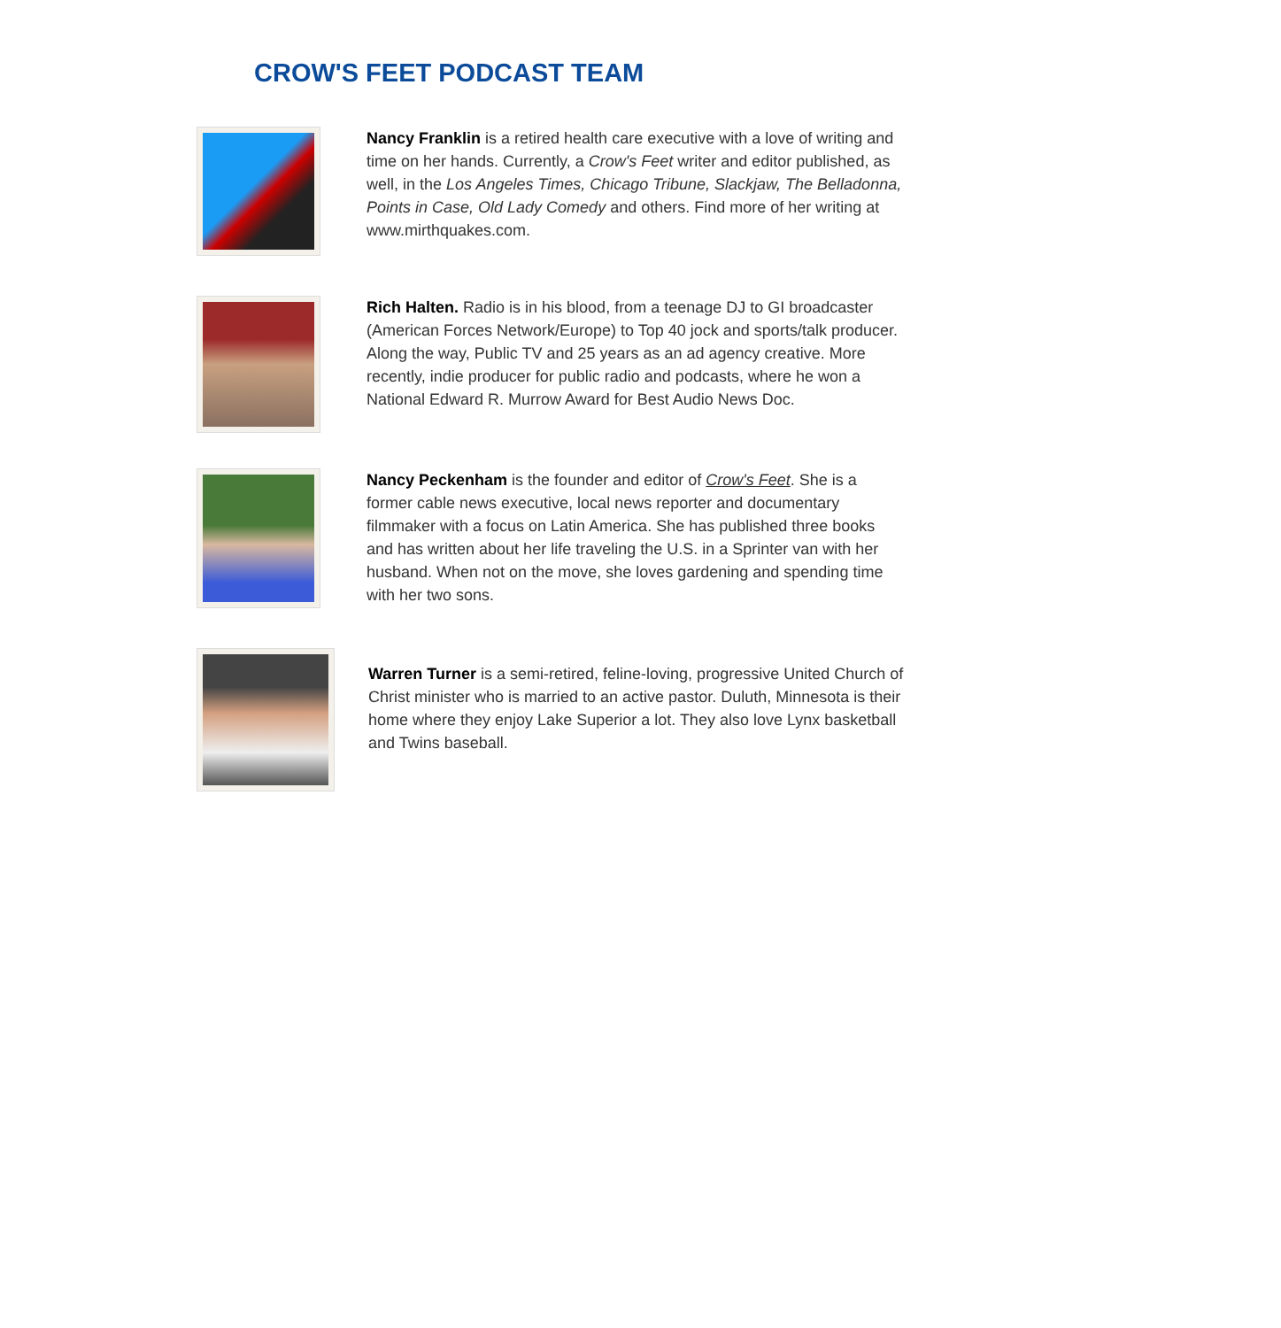CROW'S FEET PODCAST TEAM
Nancy Franklin is a retired health care executive with a love of writing and time on her hands. Currently, a Crow's Feet writer and editor published, as well, in the Los Angeles Times, Chicago Tribune, Slackjaw, The Belladonna, Points in Case, Old Lady Comedy and others. Find more of her writing at www.mirthquakes.com.
Rich Halten. Radio is in his blood, from a teenage DJ to GI broadcaster (American Forces Network/Europe) to Top 40 jock and sports/talk producer. Along the way, Public TV and 25 years as an ad agency creative. More recently, indie producer for public radio and podcasts, where he won a National Edward R. Murrow Award for Best Audio News Doc.
Nancy Peckenham is the founder and editor of Crow's Feet. She is a former cable news executive, local news reporter and documentary filmmaker with a focus on Latin America. She has published three books and has written about her life traveling the U.S. in a Sprinter van with her husband. When not on the move, she loves gardening and spending time with her two sons.
Warren Turner is a semi-retired, feline-loving, progressive United Church of Christ minister who is married to an active pastor. Duluth, Minnesota is their home where they enjoy Lake Superior a lot. They also love Lynx basketball and Twins baseball.